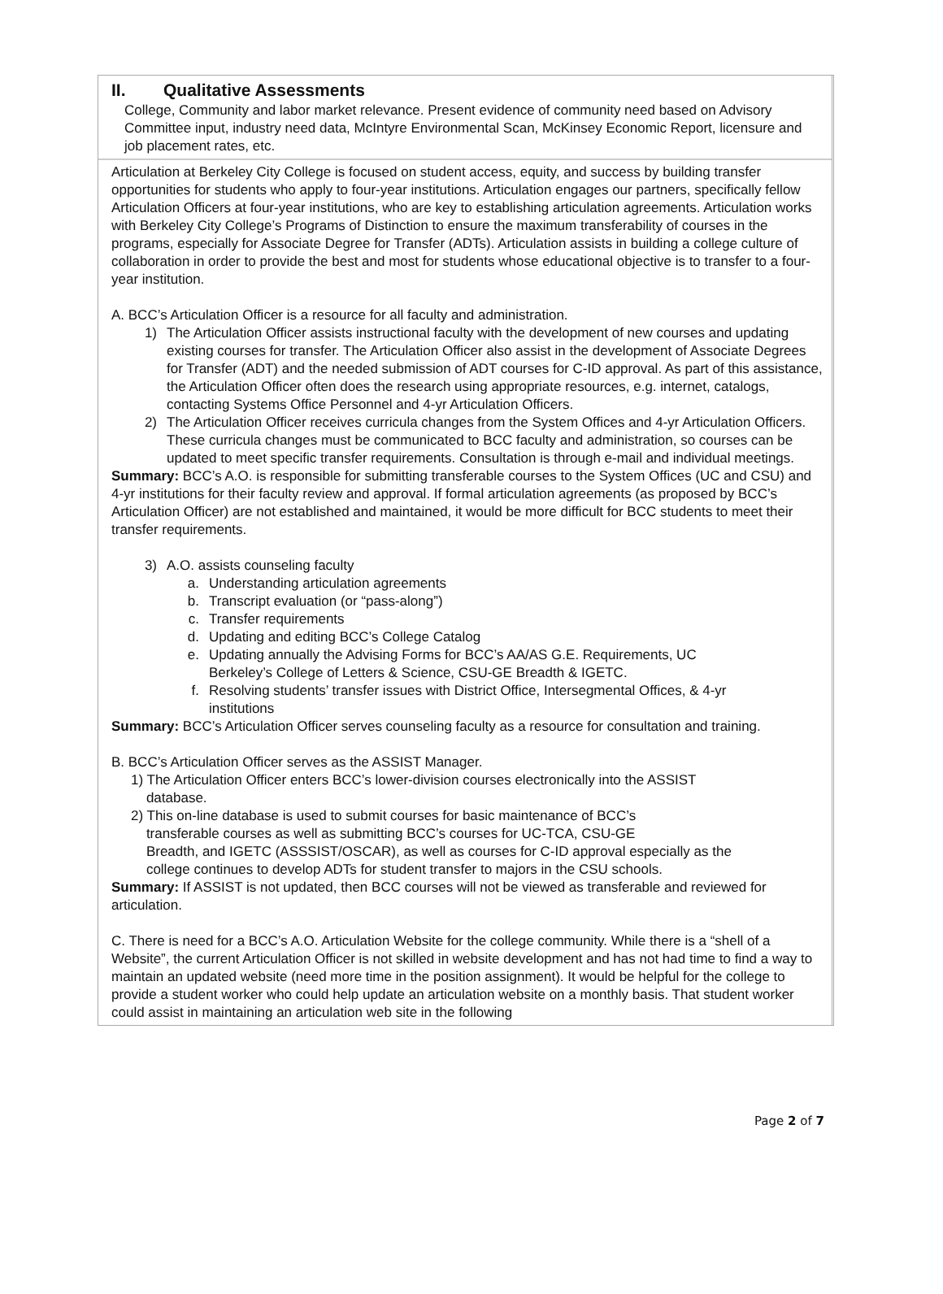II. Qualitative Assessments
College, Community and labor market relevance. Present evidence of community need based on Advisory Committee input, industry need data, McIntyre Environmental Scan, McKinsey Economic Report, licensure and job placement rates, etc.
Articulation at Berkeley City College is focused on student access, equity, and success by building transfer opportunities for students who apply to four-year institutions. Articulation engages our partners, specifically fellow Articulation Officers at four-year institutions, who are key to establishing articulation agreements. Articulation works with Berkeley City College’s Programs of Distinction to ensure the maximum transferability of courses in the programs, especially for Associate Degree for Transfer (ADTs). Articulation assists in building a college culture of collaboration in order to provide the best and most for students whose educational objective is to transfer to a four-year institution.
A. BCC’s Articulation Officer is a resource for all faculty and administration.
1) The Articulation Officer assists instructional faculty with the development of new courses and updating existing courses for transfer. The Articulation Officer also assist in the development of Associate Degrees for Transfer (ADT) and the needed submission of ADT courses for C-ID approval. As part of this assistance, the Articulation Officer often does the research using appropriate resources, e.g. internet, catalogs, contacting Systems Office Personnel and 4-yr Articulation Officers.
2) The Articulation Officer receives curricula changes from the System Offices and 4-yr Articulation Officers. These curricula changes must be communicated to BCC faculty and administration, so courses can be updated to meet specific transfer requirements. Consultation is through e-mail and individual meetings.
Summary: BCC’s A.O. is responsible for submitting transferable courses to the System Offices (UC and CSU) and 4-yr institutions for their faculty review and approval. If formal articulation agreements (as proposed by BCC’s Articulation Officer) are not established and maintained, it would be more difficult for BCC students to meet their transfer requirements.
3) A.O. assists counseling faculty
a. Understanding articulation agreements
b. Transcript evaluation (or “pass-along”)
c. Transfer requirements
d. Updating and editing BCC’s College Catalog
e. Updating annually the Advising Forms for BCC’s AA/AS G.E. Requirements, UC Berkeley’s College of Letters & Science, CSU-GE Breadth & IGETC.
f. Resolving students’ transfer issues with District Office, Intersegmental Offices, & 4-yr institutions
Summary: BCC’s Articulation Officer serves counseling faculty as a resource for consultation and training.
B. BCC’s Articulation Officer serves as the ASSIST Manager.
1) The Articulation Officer enters BCC’s lower-division courses electronically into the ASSIST
database.
2) This on-line database is used to submit courses for basic maintenance of BCC’s
transferable courses as well as submitting BCC’s courses for UC-TCA, CSU-GE
Breadth, and IGETC (ASSSIST/OSCAR), as well as courses for C-ID approval especially as the
college continues to develop ADTs for student transfer to majors in the CSU schools.
Summary: If ASSIST is not updated, then BCC courses will not be viewed as transferable and reviewed for articulation.
C. There is need for a BCC’s A.O. Articulation Website for the college community. While there is a “shell of a Website”, the current Articulation Officer is not skilled in website development and has not had time to find a way to maintain an updated website (need more time in the position assignment). It would be helpful for the college to provide a student worker who could help update an articulation website on a monthly basis. That student worker could assist in maintaining an articulation web site in the following
Page 2 of 7